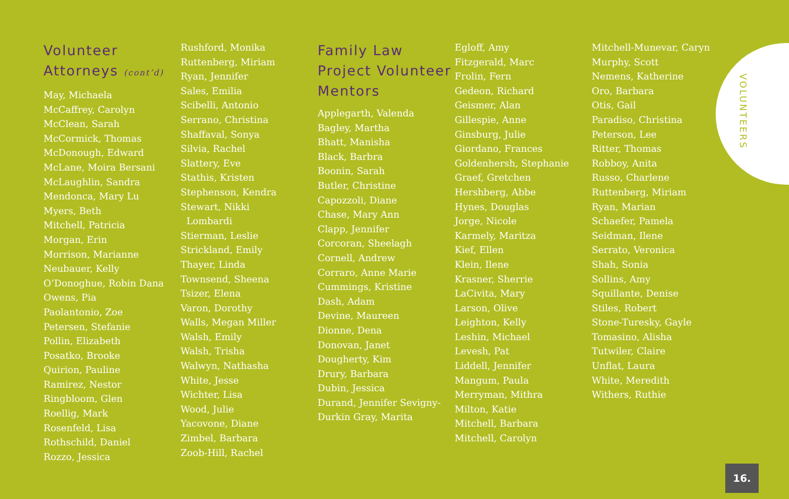VOLUNTEERS
Volunteer Attorneys (cont’d)
May, Michaela
McCaffrey, Carolyn
McClean, Sarah
McCormick, Thomas
McDonough, Edward
McLane, Moira Bersani
McLaughlin, Sandra
Mendonca, Mary Lu
Myers, Beth
Mitchell, Patricia
Morgan, Erin
Morrison, Marianne
Neubauer, Kelly
O’Donoghue, Robin Dana
Owens, Pia
Paolantonio, Zoe
Petersen, Stefanie
Pollin, Elizabeth
Posatko, Brooke
Quirion, Pauline
Ramirez, Nestor
Ringbloom, Glen
Roellig, Mark
Rosenfeld, Lisa
Rothschild, Daniel
Rozzo, Jessica
Rushford, Monika
Ruttenberg, Miriam
Ryan, Jennifer
Sales, Emilia
Scibelli, Antonio
Serrano, Christina
Shaffaval, Sonya
Silvia, Rachel
Slattery, Eve
Stathis, Kristen
Stephenson, Kendra
Stewart, Nikki
Lombardi
Stierman, Leslie
Strickland, Emily
Thayer, Linda
Townsend, Sheena
Tsizer, Elena
Varon, Dorothy
Walls, Megan Miller
Walsh, Emily
Walsh, Trisha
Walwyn, Nathasha
White, Jesse
Wichter, Lisa
Wood, Julie
Yacovone, Diane
Zimbel, Barbara
Zoob-Hill, Rachel
Family Law Project Volunteer Mentors
Applegarth, Valenda
Bagley, Martha
Bhatt, Manisha
Black, Barbra
Boonin, Sarah
Butler, Christine
Capozzoli, Diane
Chase, Mary Ann
Clapp, Jennifer
Corcoran, Sheelagh
Cornell, Andrew
Corraro, Anne Marie
Cummings, Kristine
Dash, Adam
Devine, Maureen
Dionne, Dena
Donovan, Janet
Dougherty, Kim
Drury, Barbara
Dubin, Jessica
Durand, Jennifer Sevigny-
Durkin Gray, Marita
Egloff, Amy
Fitzgerald, Marc
Frolin, Fern
Gedeon, Richard
Geismer, Alan
Gillespie, Anne
Ginsburg, Julie
Giordano, Frances
Goldenhersh, Stephanie
Graef, Gretchen
Hershberg, Abbe
Hynes, Douglas
Jorge, Nicole
Karmely, Maritza
Kief, Ellen
Klein, Ilene
Krasner, Sherrie
LaCivita, Mary
Larson, Olive
Leighton, Kelly
Leshin, Michael
Levesh, Pat
Liddell, Jennifer
Mangum, Paula
Merryman, Mithra
Milton, Katie
Mitchell, Barbara
Mitchell, Carolyn
Mitchell-Munevar, Caryn
Murphy, Scott
Nemens, Katherine
Oro, Barbara
Otis, Gail
Paradiso, Christina
Peterson, Lee
Ritter, Thomas
Robboy, Anita
Russo, Charlene
Ruttenberg, Miriam
Ryan, Marian
Schaefer, Pamela
Seidman, Ilene
Serrato, Veronica
Shah, Sonia
Sollins, Amy
Squillante, Denise
Stiles, Robert
Stone-Turesky, Gayle
Tomasino, Alisha
Tutwiler, Claire
Unflat, Laura
White, Meredith
Withers, Ruthie
16.